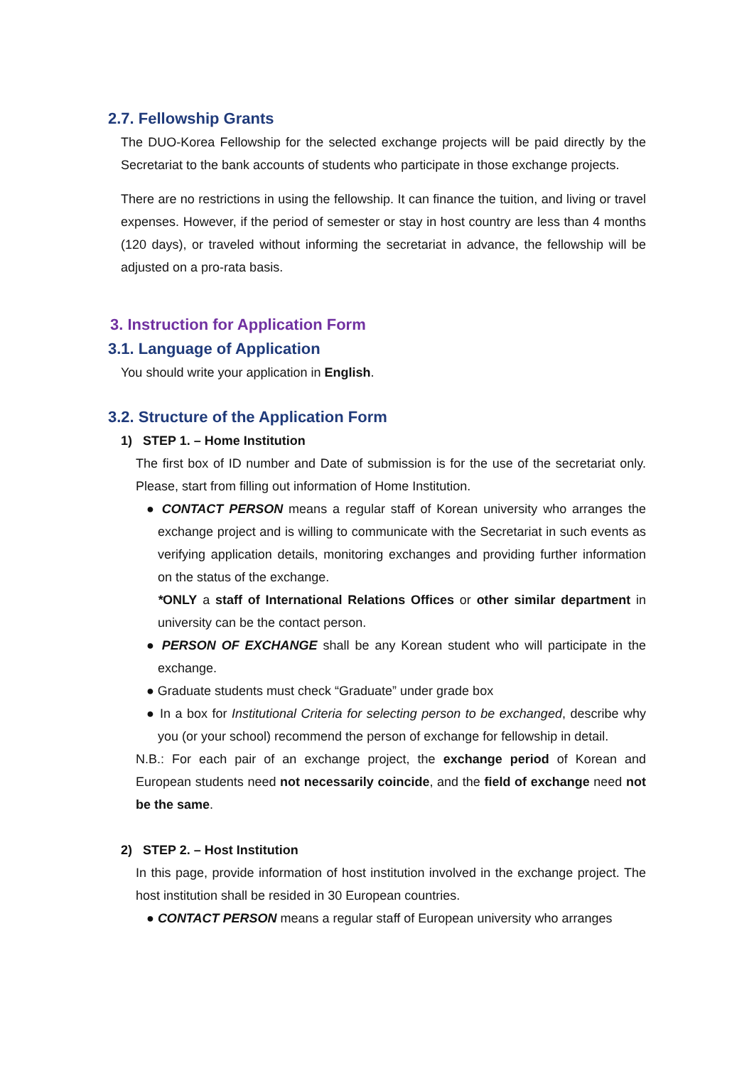2.7. Fellowship Grants
The DUO-Korea Fellowship for the selected exchange projects will be paid directly by the Secretariat to the bank accounts of students who participate in those exchange projects.
There are no restrictions in using the fellowship. It can finance the tuition, and living or travel expenses. However, if the period of semester or stay in host country are less than 4 months (120 days), or traveled without informing the secretariat in advance, the fellowship will be adjusted on a pro-rata basis.
3. Instruction for Application Form
3.1. Language of Application
You should write your application in English.
3.2. Structure of the Application Form
1) STEP 1. – Home Institution
The first box of ID number and Date of submission is for the use of the secretariat only. Please, start from filling out information of Home Institution.
● CONTACT PERSON means a regular staff of Korean university who arranges the exchange project and is willing to communicate with the Secretariat in such events as verifying application details, monitoring exchanges and providing further information on the status of the exchange.
*ONLY a staff of International Relations Offices or other similar department in university can be the contact person.
● PERSON OF EXCHANGE shall be any Korean student who will participate in the exchange.
● Graduate students must check “Graduate” under grade box
● In a box for Institutional Criteria for selecting person to be exchanged, describe why you (or your school) recommend the person of exchange for fellowship in detail.
N.B.: For each pair of an exchange project, the exchange period of Korean and European students need not necessarily coincide, and the field of exchange need not be the same.
2) STEP 2. – Host Institution
In this page, provide information of host institution involved in the exchange project. The host institution shall be resided in 30 European countries.
● CONTACT PERSON means a regular staff of European university who arranges